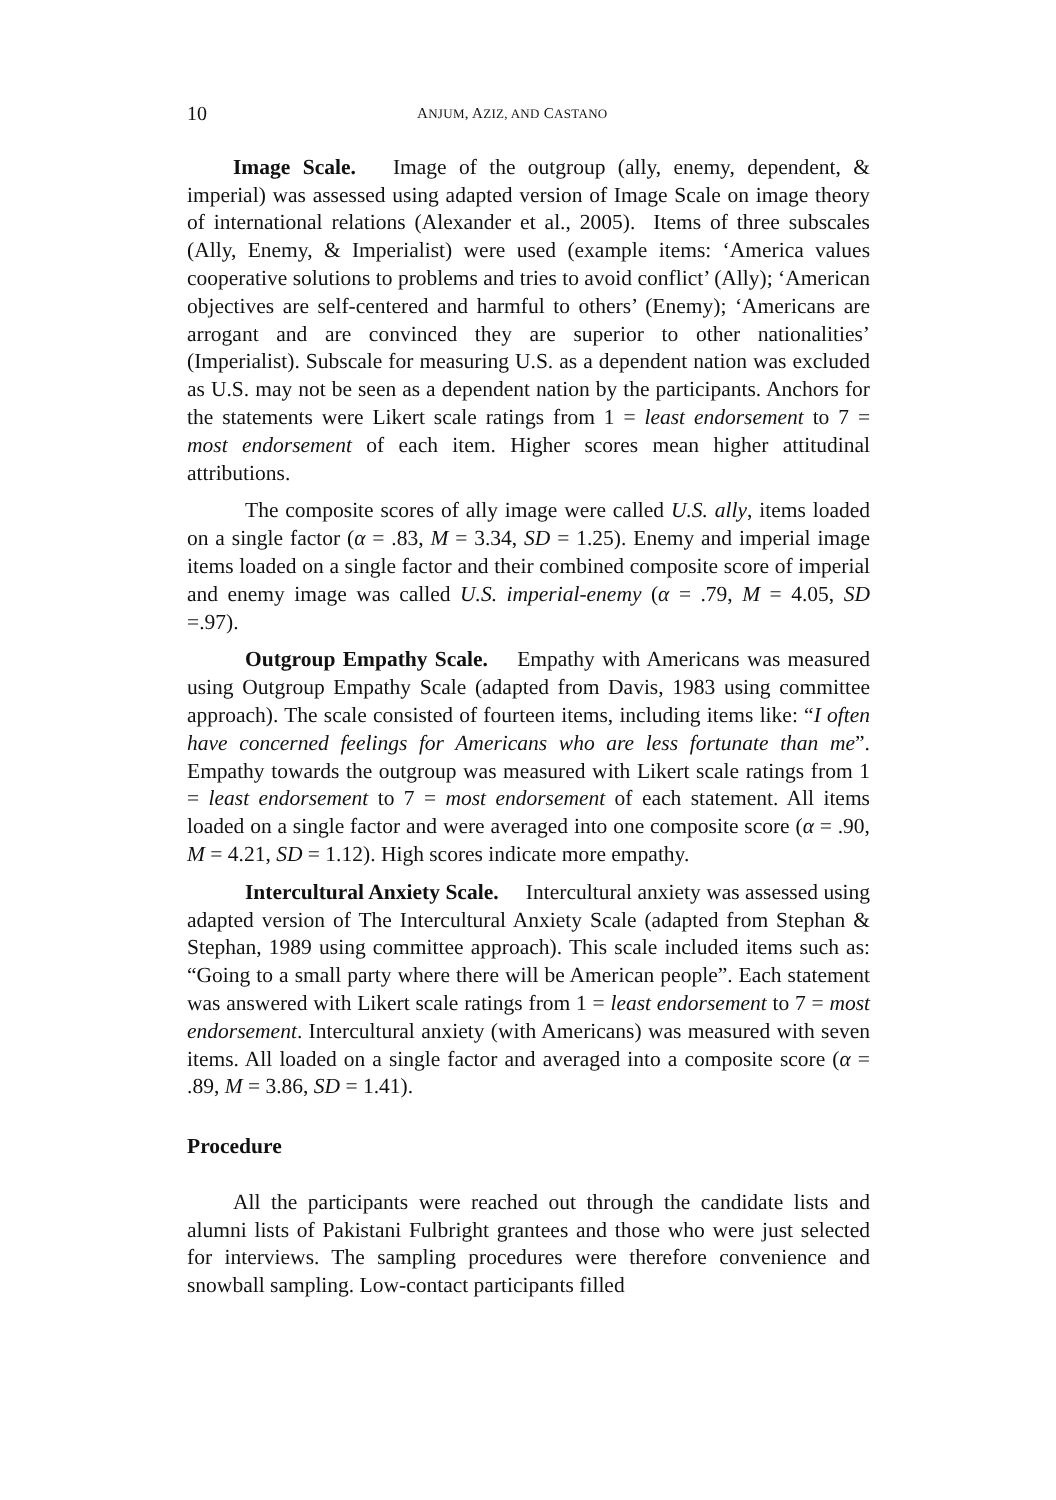10 ANJUM, AZIZ, AND CASTANO
Image Scale. Image of the outgroup (ally, enemy, dependent, & imperial) was assessed using adapted version of Image Scale on image theory of international relations (Alexander et al., 2005). Items of three subscales (Ally, Enemy, & Imperialist) were used (example items: ‘America values cooperative solutions to problems and tries to avoid conflict’ (Ally); ‘American objectives are self-centered and harmful to others’ (Enemy); ‘Americans are arrogant and are convinced they are superior to other nationalities’ (Imperialist). Subscale for measuring U.S. as a dependent nation was excluded as U.S. may not be seen as a dependent nation by the participants. Anchors for the statements were Likert scale ratings from 1 = least endorsement to 7 = most endorsement of each item. Higher scores mean higher attitudinal attributions.
The composite scores of ally image were called U.S. ally, items loaded on a single factor (α = .83, M = 3.34, SD = 1.25). Enemy and imperial image items loaded on a single factor and their combined composite score of imperial and enemy image was called U.S. imperial-enemy (α = .79, M = 4.05, SD =.97).
Outgroup Empathy Scale. Empathy with Americans was measured using Outgroup Empathy Scale (adapted from Davis, 1983 using committee approach). The scale consisted of fourteen items, including items like: “I often have concerned feelings for Americans who are less fortunate than me”. Empathy towards the outgroup was measured with Likert scale ratings from 1 = least endorsement to 7 = most endorsement of each statement. All items loaded on a single factor and were averaged into one composite score (α = .90, M = 4.21, SD = 1.12). High scores indicate more empathy.
Intercultural Anxiety Scale. Intercultural anxiety was assessed using adapted version of The Intercultural Anxiety Scale (adapted from Stephan & Stephan, 1989 using committee approach). This scale included items such as: “Going to a small party where there will be American people”. Each statement was answered with Likert scale ratings from 1 = least endorsement to 7 = most endorsement. Intercultural anxiety (with Americans) was measured with seven items. All loaded on a single factor and averaged into a composite score (α = .89, M = 3.86, SD = 1.41).
Procedure
All the participants were reached out through the candidate lists and alumni lists of Pakistani Fulbright grantees and those who were just selected for interviews. The sampling procedures were therefore convenience and snowball sampling. Low-contact participants filled